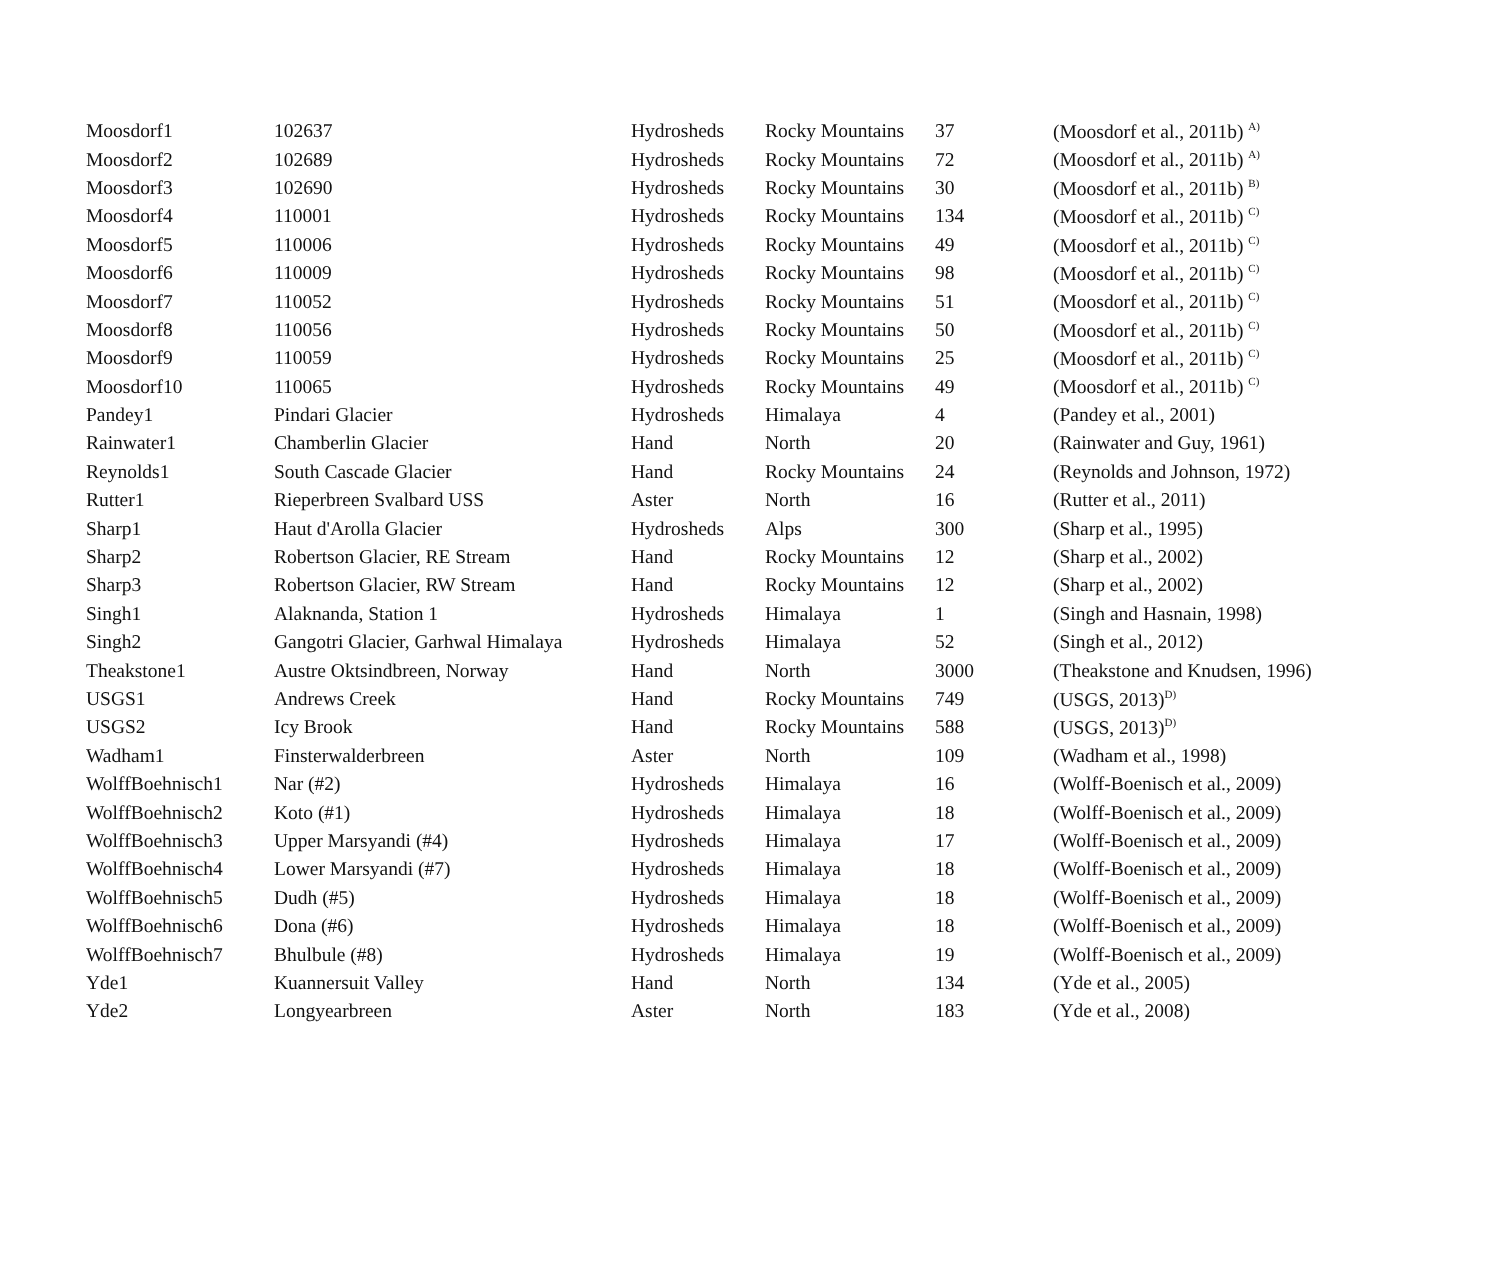| Moosdorf1 | 102637 | Hydrosheds | Rocky Mountains | 37 | (Moosdorf et al., 2011b) <sup>A)</sup> |
| Moosdorf2 | 102689 | Hydrosheds | Rocky Mountains | 72 | (Moosdorf et al., 2011b) <sup>A)</sup> |
| Moosdorf3 | 102690 | Hydrosheds | Rocky Mountains | 30 | (Moosdorf et al., 2011b) <sup>B)</sup> |
| Moosdorf4 | 110001 | Hydrosheds | Rocky Mountains | 134 | (Moosdorf et al., 2011b) <sup>C)</sup> |
| Moosdorf5 | 110006 | Hydrosheds | Rocky Mountains | 49 | (Moosdorf et al., 2011b) <sup>C)</sup> |
| Moosdorf6 | 110009 | Hydrosheds | Rocky Mountains | 98 | (Moosdorf et al., 2011b) <sup>C)</sup> |
| Moosdorf7 | 110052 | Hydrosheds | Rocky Mountains | 51 | (Moosdorf et al., 2011b) <sup>C)</sup> |
| Moosdorf8 | 110056 | Hydrosheds | Rocky Mountains | 50 | (Moosdorf et al., 2011b) <sup>C)</sup> |
| Moosdorf9 | 110059 | Hydrosheds | Rocky Mountains | 25 | (Moosdorf et al., 2011b) <sup>C)</sup> |
| Moosdorf10 | 110065 | Hydrosheds | Rocky Mountains | 49 | (Moosdorf et al., 2011b) <sup>C)</sup> |
| Pandey1 | Pindari Glacier | Hydrosheds | Himalaya | 4 | (Pandey et al., 2001) |
| Rainwater1 | Chamberlin Glacier | Hand | North | 20 | (Rainwater and Guy, 1961) |
| Reynolds1 | South Cascade Glacier | Hand | Rocky Mountains | 24 | (Reynolds and Johnson, 1972) |
| Rutter1 | Rieperbreen Svalbard USS | Aster | North | 16 | (Rutter et al., 2011) |
| Sharp1 | Haut d'Arolla Glacier | Hydrosheds | Alps | 300 | (Sharp et al., 1995) |
| Sharp2 | Robertson Glacier, RE Stream | Hand | Rocky Mountains | 12 | (Sharp et al., 2002) |
| Sharp3 | Robertson Glacier, RW Stream | Hand | Rocky Mountains | 12 | (Sharp et al., 2002) |
| Singh1 | Alaknanda, Station 1 | Hydrosheds | Himalaya | 1 | (Singh and Hasnain, 1998) |
| Singh2 | Gangotri Glacier, Garhwal Himalaya | Hydrosheds | Himalaya | 52 | (Singh et al., 2012) |
| Theakstone1 | Austre Oktsindbreen, Norway | Hand | North | 3000 | (Theakstone and Knudsen, 1996) |
| USGS1 | Andrews Creek | Hand | Rocky Mountains | 749 | (USGS, 2013)<sup>D)</sup> |
| USGS2 | Icy Brook | Hand | Rocky Mountains | 588 | (USGS, 2013)<sup>D)</sup> |
| Wadham1 | Finsterwalderbreen | Aster | North | 109 | (Wadham et al., 1998) |
| WolffBoehnisch1 | Nar (#2) | Hydrosheds | Himalaya | 16 | (Wolff-Boenisch et al., 2009) |
| WolffBoehnisch2 | Koto (#1) | Hydrosheds | Himalaya | 18 | (Wolff-Boenisch et al., 2009) |
| WolffBoehnisch3 | Upper Marsyandi (#4) | Hydrosheds | Himalaya | 17 | (Wolff-Boenisch et al., 2009) |
| WolffBoehnisch4 | Lower Marsyandi (#7) | Hydrosheds | Himalaya | 18 | (Wolff-Boenisch et al., 2009) |
| WolffBoehnisch5 | Dudh (#5) | Hydrosheds | Himalaya | 18 | (Wolff-Boenisch et al., 2009) |
| WolffBoehnisch6 | Dona (#6) | Hydrosheds | Himalaya | 18 | (Wolff-Boenisch et al., 2009) |
| WolffBoehnisch7 | Bhulbule (#8) | Hydrosheds | Himalaya | 19 | (Wolff-Boenisch et al., 2009) |
| Yde1 | Kuannersuit Valley | Hand | North | 134 | (Yde et al., 2005) |
| Yde2 | Longyearbreen | Aster | North | 183 | (Yde et al., 2008) |